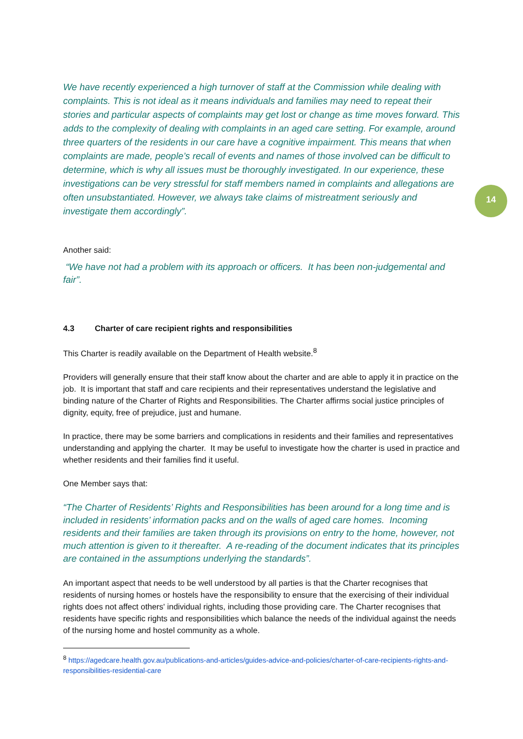14
We have recently experienced a high turnover of staff at the Commission while dealing with complaints. This is not ideal as it means individuals and families may need to repeat their stories and particular aspects of complaints may get lost or change as time moves forward. This adds to the complexity of dealing with complaints in an aged care setting. For example, around three quarters of the residents in our care have a cognitive impairment. This means that when complaints are made, people’s recall of events and names of those involved can be difficult to determine, which is why all issues must be thoroughly investigated. In our experience, these investigations can be very stressful for staff members named in complaints and allegations are often unsubstantiated. However, we always take claims of mistreatment seriously and investigate them accordingly”.
Another said:
“We have not had a problem with its approach or officers. It has been non-judgemental and fair”.
4.3 Charter of care recipient rights and responsibilities
This Charter is readily available on the Department of Health website.<sup>8</sup>
Providers will generally ensure that their staff know about the charter and are able to apply it in practice on the job. It is important that staff and care recipients and their representatives understand the legislative and binding nature of the Charter of Rights and Responsibilities. The Charter affirms social justice principles of dignity, equity, free of prejudice, just and humane.
In practice, there may be some barriers and complications in residents and their families and representatives understanding and applying the charter. It may be useful to investigate how the charter is used in practice and whether residents and their families find it useful.
One Member says that:
“The Charter of Residents’ Rights and Responsibilities has been around for a long time and is included in residents’ information packs and on the walls of aged care homes. Incoming residents and their families are taken through its provisions on entry to the home, however, not much attention is given to it thereafter. A re-reading of the document indicates that its principles are contained in the assumptions underlying the standards”.
An important aspect that needs to be well understood by all parties is that the Charter recognises that residents of nursing homes or hostels have the responsibility to ensure that the exercising of their individual rights does not affect others' individual rights, including those providing care. The Charter recognises that residents have specific rights and responsibilities which balance the needs of the individual against the needs of the nursing home and hostel community as a whole.
<sup>8</sup> https://agedcare.health.gov.au/publications-and-articles/guides-advice-and-policies/charter-of-care-recipients-rights-and-responsibilities-residential-care